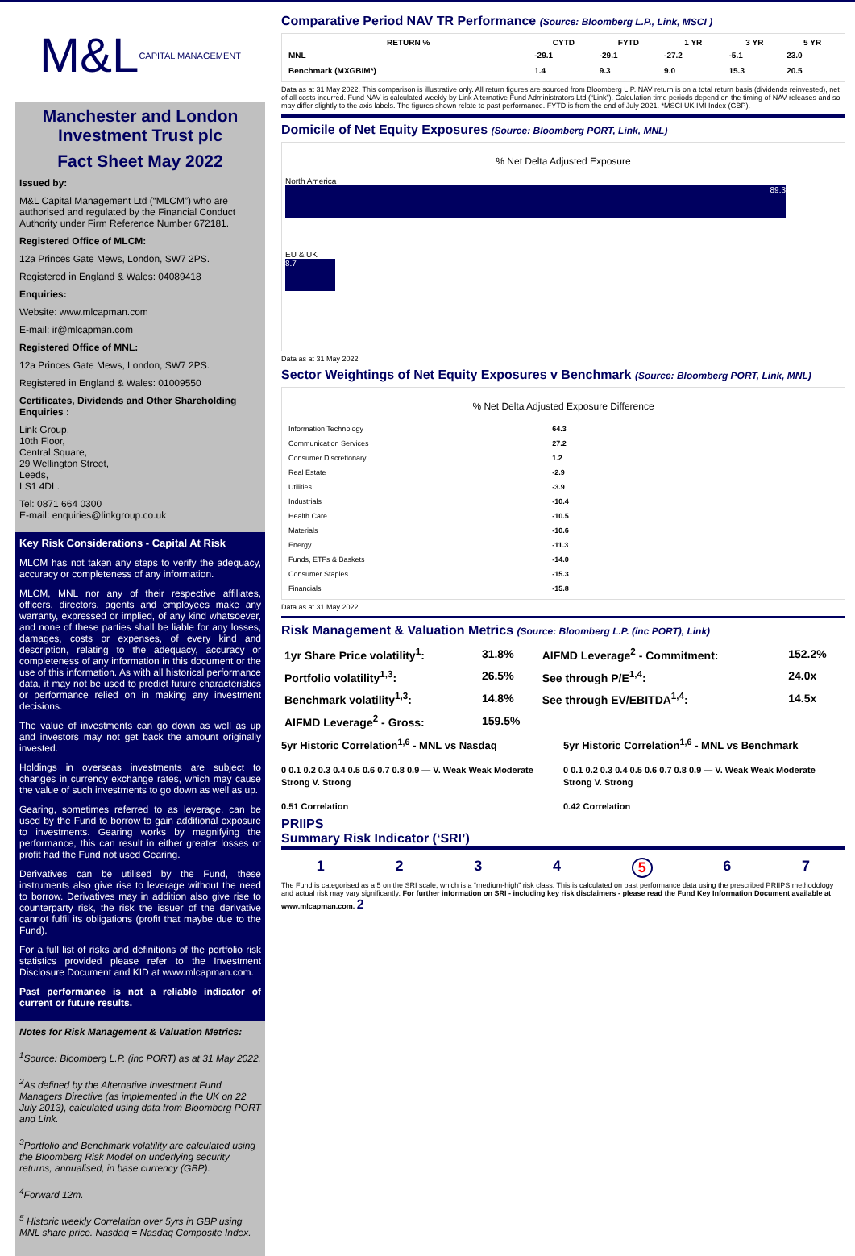M&L CAPITAL MANAGEMENT
Manchester and London Investment Trust plc
Fact Sheet May 2022
Issued by:
M&L Capital Management Ltd (“MLCM”) who are authorised and regulated by the Financial Conduct Authority under Firm Reference Number 672181.
Registered Office of MLCM:
12a Princes Gate Mews, London, SW7 2PS.
Registered in England & Wales: 04089418
Enquiries:
Website: www.mlcapman.com
E-mail: ir@mlcapman.com
Registered Office of MNL:
12a Princes Gate Mews, London, SW7 2PS.
Registered in England & Wales: 01009550
Certificates, Dividends and Other Shareholding Enquiries :
Link Group,
10th Floor,
Central Square,
29 Wellington Street,
Leeds,
LS1 4DL.
Tel: 0871 664 0300
E-mail: enquiries@linkgroup.co.uk
Key Risk Considerations - Capital At Risk
MLCM has not taken any steps to verify the adequacy, accuracy or completeness of any information.
MLCM, MNL nor any of their respective affiliates, officers, directors, agents and employees make any warranty, expressed or implied, of any kind whatsoever, and none of these parties shall be liable for any losses, damages, costs or expenses, of every kind and description, relating to the adequacy, accuracy or completeness of any information in this document or the use of this information. As with all historical performance data, it may not be used to predict future characteristics or performance relied on in making any investment decisions.
The value of investments can go down as well as up and investors may not get back the amount originally invested.
Holdings in overseas investments are subject to changes in currency exchange rates, which may cause the value of such investments to go down as well as up.
Gearing, sometimes referred to as leverage, can be used by the Fund to borrow to gain additional exposure to investments. Gearing works by magnifying the performance, this can result in either greater losses or profit had the Fund not used Gearing.
Derivatives can be utilised by the Fund, these instruments also give rise to leverage without the need to borrow. Derivatives may in addition also give rise to counterparty risk, the risk the issuer of the derivative cannot fulfil its obligations (profit that maybe due to the Fund).
For a full list of risks and definitions of the portfolio risk statistics provided please refer to the Investment Disclosure Document and KID at www.mlcapman.com.
Past performance is not a reliable indicator of current or future results.
Notes for Risk Management & Valuation Metrics:
<sup>1</sup> Source: Bloomberg L.P. (inc PORT) as at 31 May 2022.
<sup>2</sup> As defined by the Alternative Investment Fund Managers Directive (as implemented in the UK on 22 July 2013), calculated using data from Bloomberg PORT and Link.
<sup>3</sup> Portfolio and Benchmark volatility are calculated using the Bloomberg Risk Model on underlying security returns, annualised, in base currency (GBP).
<sup>4</sup> Forward 12m.
<sup>5</sup> Historic weekly Correlation over 5yrs in GBP using MNL share price. Nasdaq = Nasdaq Composite Index.
Comparative Period NAV TR Performance (Source: Bloomberg L.P., Link, MSCI )
| RETURN % | CYTD | FYTD | 1 YR | 3 YR | 5 YR |
| --- | --- | --- | --- | --- | --- |
| MNL | -29.1 | -29.1 | -27.2 | -5.1 | 23.0 |
| Benchmark (MXGBIM*) | 1.4 | 9.3 | 9.0 | 15.3 | 20.5 |
Data as at 31 May 2022. This comparison is illustrative only. All return figures are sourced from Bloomberg L.P. NAV return is on a total return basis (dividends reinvested), net of all costs incurred. Fund NAV is calculated weekly by Link Alternative Fund Administrators Ltd (“Link”). Calculation time periods depend on the timing of NAV releases and so may differ slightly to the axis labels. The figures shown relate to past performance. FYTD is from the end of July 2021. *MSCI UK IMI Index (GBP).
Domicile of Net Equity Exposures (Source: Bloomberg PORT, Link, MNL)
% Net Delta Adjusted Exposure
North America
89.3
EU & UK
8.7
Data as at 31 May 2022
Sector Weightings of Net Equity Exposures v Benchmark (Source: Bloomberg PORT, Link, MNL)
% Net Delta Adjusted Exposure Difference
| Information Technology | 64.3 |
| Communication Services | 27.2 |
| Consumer Discretionary | 1.2 |
| Real Estate | -2.9 |
| Utilities | -3.9 |
| Industrials | -10.4 |
| Health Care | -10.5 |
| Materials | -10.6 |
| Energy | -11.3 |
| Funds, ETFs & Baskets | -14.0 |
| Consumer Staples | -15.3 |
| Financials | -15.8 |
Data as at 31 May 2022
Risk Management & Valuation Metrics (Source: Bloomberg L.P. (inc PORT), Link)
| 1yr Share Price volatility<sup>1</sup>: | 31.8% | AIFMD Leverage<sup>2</sup> - Commitment: | 152.2% |
| Portfolio volatility<sup>1,3</sup>: | 26.5% | See through P/E<sup>1,4</sup>: | 24.0x |
| Benchmark volatility<sup>1,3</sup>: | 14.8% | See through EV/EBITDA<sup>1,4</sup>: | 14.5x |
| AIFMD Leverage<sup>2</sup> - Gross: | 159.5% | | |
5yr Historic Correlation<sup>1,6</sup> - MNL vs Nasdaq
0 0.1 0.2 0.3 0.4 0.5 0.6 0.7 0.8 0.9 — V. Weak Weak Moderate Strong V. Strong
0.51 Correlation
5yr Historic Correlation<sup>1,6</sup> - MNL vs Benchmark
0 0.1 0.2 0.3 0.4 0.5 0.6 0.7 0.8 0.9 — V. Weak Weak Moderate Strong V. Strong
0.42 Correlation
PRIIPS
Summary Risk Indicator (‘SRI’)
1234567
The Fund is categorised as a 5 on the SRI scale, which is a “medium-high” risk class. This is calculated on past performance data using the prescribed PRIIPS methodology and actual risk may vary significantly. For further information on SRI - including key risk disclaimers - please read the Fund Key Information Document available at www.mlcapman.com. 2